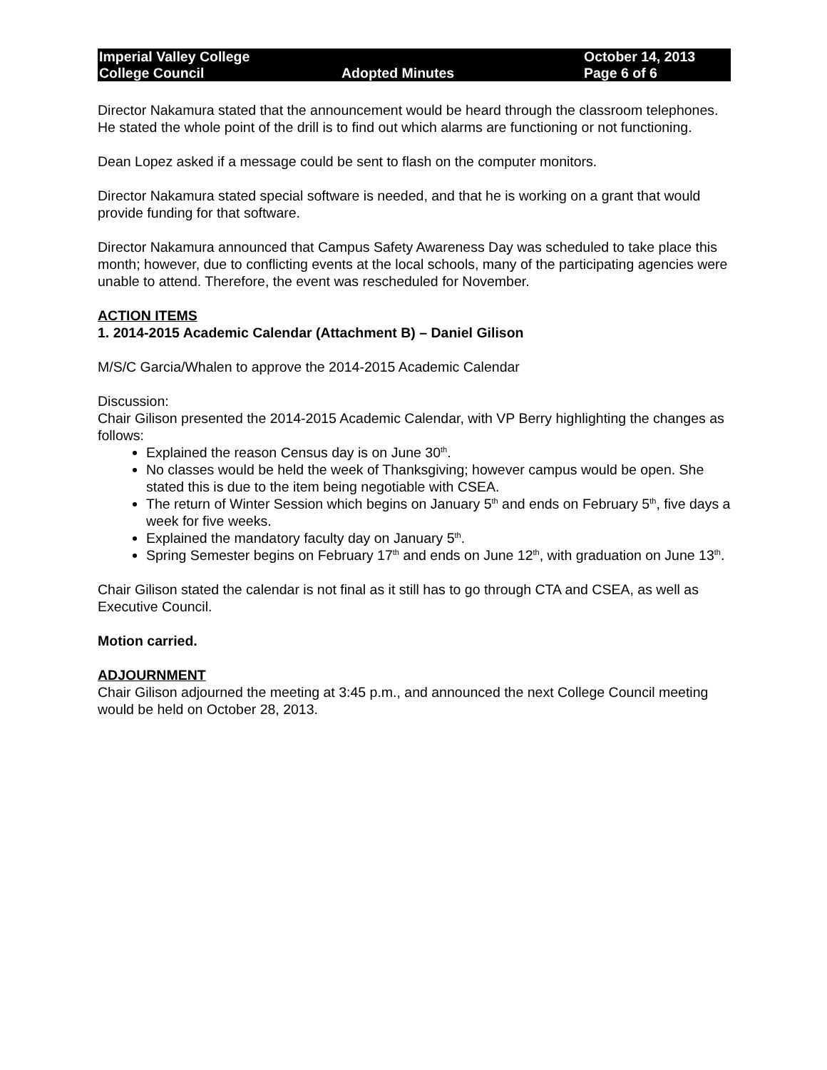Imperial Valley College
College Council
Adopted Minutes October 14, 2013
Page 6 of 6
Director Nakamura stated that the announcement would be heard through the classroom telephones. He stated the whole point of the drill is to find out which alarms are functioning or not functioning.
Dean Lopez asked if a message could be sent to flash on the computer monitors.
Director Nakamura stated special software is needed, and that he is working on a grant that would provide funding for that software.
Director Nakamura announced that Campus Safety Awareness Day was scheduled to take place this month; however, due to conflicting events at the local schools, many of the participating agencies were unable to attend. Therefore, the event was rescheduled for November.
ACTION ITEMS
1. 2014-2015 Academic Calendar (Attachment B) – Daniel Gilison
M/S/C Garcia/Whalen to approve the 2014-2015 Academic Calendar
Discussion:
Chair Gilison presented the 2014-2015 Academic Calendar, with VP Berry highlighting the changes as follows:
Explained the reason Census day is on June 30<sup>th</sup>.
No classes would be held the week of Thanksgiving; however campus would be open. She stated this is due to the item being negotiable with CSEA.
The return of Winter Session which begins on January 5<sup>th</sup> and ends on February 5<sup>th</sup>, five days a week for five weeks.
Explained the mandatory faculty day on January 5<sup>th</sup>.
Spring Semester begins on February 17<sup>th</sup> and ends on June 12<sup>th</sup>, with graduation on June 13<sup>th</sup>.
Chair Gilison stated the calendar is not final as it still has to go through CTA and CSEA, as well as Executive Council.
Motion carried.
ADJOURNMENT
Chair Gilison adjourned the meeting at 3:45 p.m., and announced the next College Council meeting would be held on October 28, 2013.